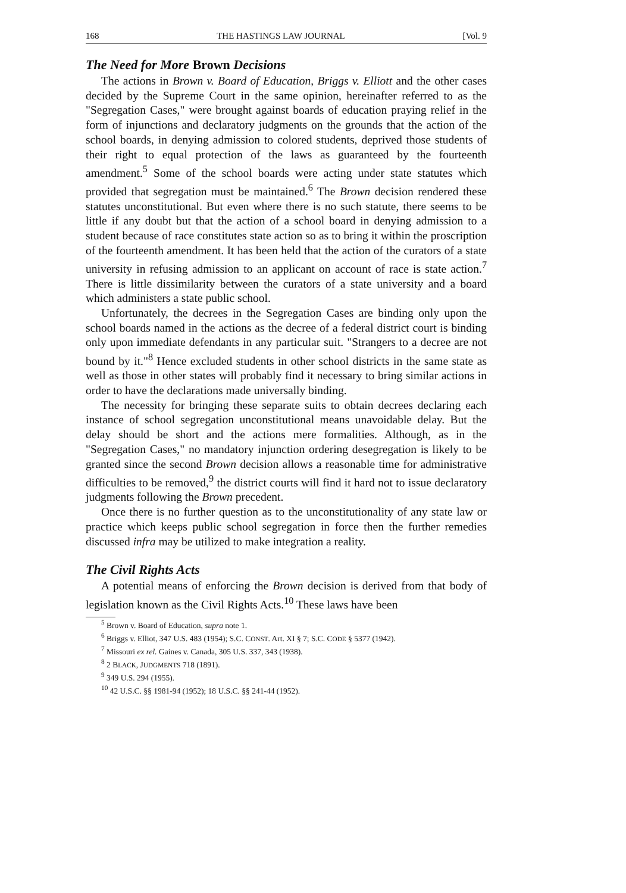168 THE HASTINGS LAW JOURNAL [Vol. 9
The Need for More Brown Decisions
The actions in Brown v. Board of Education, Briggs v. Elliott and the other cases decided by the Supreme Court in the same opinion, hereinafter referred to as the "Segregation Cases," were brought against boards of education praying relief in the form of injunctions and declaratory judgments on the grounds that the action of the school boards, in denying admission to colored students, deprived those students of their right to equal protection of the laws as guaranteed by the fourteenth amendment.<sup>5</sup> Some of the school boards were acting under state statutes which provided that segregation must be maintained.<sup>6</sup> The Brown decision rendered these statutes unconstitutional. But even where there is no such statute, there seems to be little if any doubt but that the action of a school board in denying admission to a student because of race constitutes state action so as to bring it within the proscription of the fourteenth amendment. It has been held that the action of the curators of a state university in refusing admission to an applicant on account of race is state action.<sup>7</sup> There is little dissimilarity between the curators of a state university and a board which administers a state public school.
Unfortunately, the decrees in the Segregation Cases are binding only upon the school boards named in the actions as the decree of a federal district court is binding only upon immediate defendants in any particular suit. "Strangers to a decree are not bound by it."<sup>8</sup> Hence excluded students in other school districts in the same state as well as those in other states will probably find it necessary to bring similar actions in order to have the declarations made universally binding.
The necessity for bringing these separate suits to obtain decrees declaring each instance of school segregation unconstitutional means unavoidable delay. But the delay should be short and the actions mere formalities. Although, as in the "Segregation Cases," no mandatory injunction ordering desegregation is likely to be granted since the second Brown decision allows a reasonable time for administrative difficulties to be removed,<sup>9</sup> the district courts will find it hard not to issue declaratory judgments following the Brown precedent.
Once there is no further question as to the unconstitutionality of any state law or practice which keeps public school segregation in force then the further remedies discussed infra may be utilized to make integration a reality.
The Civil Rights Acts
A potential means of enforcing the Brown decision is derived from that body of legislation known as the Civil Rights Acts.<sup>10</sup> These laws have been
<sup>5</sup> Brown v. Board of Education, supra note 1.
<sup>6</sup> Briggs v. Elliot, 347 U.S. 483 (1954); S.C. CONST. Art. XI § 7; S.C. CODE § 5377 (1942).
<sup>7</sup> Missouri ex rel. Gaines v. Canada, 305 U.S. 337, 343 (1938).
<sup>8</sup> 2 BLACK, JUDGMENTS 718 (1891).
<sup>9</sup> 349 U.S. 294 (1955).
<sup>10</sup> 42 U.S.C. §§ 1981-94 (1952); 18 U.S.C. §§ 241-44 (1952).